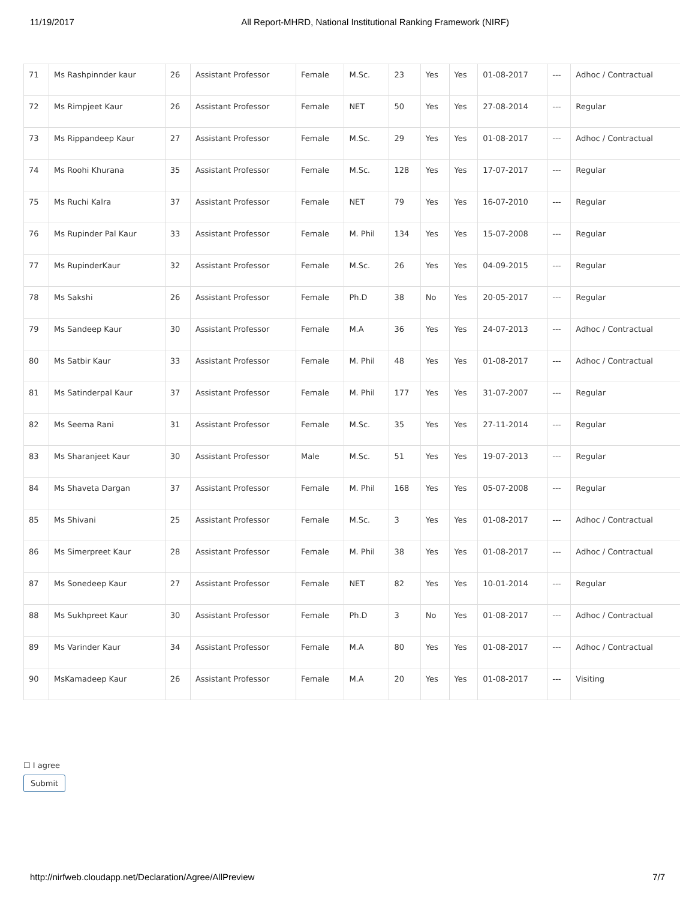11/19/2017 All Report-MHRD, National Institutional Ranking Framework (NIRF)
| 71 | Ms Rashpinnder kaur | 26 | Assistant Professor | Female | M.Sc. | 23 | Yes | Yes | 01-08-2017 | --- | Adhoc / Contractual |
| 72 | Ms Rimpjeet Kaur | 26 | Assistant Professor | Female | NET | 50 | Yes | Yes | 27-08-2014 | --- | Regular |
| 73 | Ms Rippandeep Kaur | 27 | Assistant Professor | Female | M.Sc. | 29 | Yes | Yes | 01-08-2017 | --- | Adhoc / Contractual |
| 74 | Ms Roohi Khurana | 35 | Assistant Professor | Female | M.Sc. | 128 | Yes | Yes | 17-07-2017 | --- | Regular |
| 75 | Ms Ruchi Kalra | 37 | Assistant Professor | Female | NET | 79 | Yes | Yes | 16-07-2010 | --- | Regular |
| 76 | Ms Rupinder Pal Kaur | 33 | Assistant Professor | Female | M. Phil | 134 | Yes | Yes | 15-07-2008 | --- | Regular |
| 77 | Ms RupinderKaur | 32 | Assistant Professor | Female | M.Sc. | 26 | Yes | Yes | 04-09-2015 | --- | Regular |
| 78 | Ms Sakshi | 26 | Assistant Professor | Female | Ph.D | 38 | No | Yes | 20-05-2017 | --- | Regular |
| 79 | Ms Sandeep Kaur | 30 | Assistant Professor | Female | M.A | 36 | Yes | Yes | 24-07-2013 | --- | Adhoc / Contractual |
| 80 | Ms Satbir Kaur | 33 | Assistant Professor | Female | M. Phil | 48 | Yes | Yes | 01-08-2017 | --- | Adhoc / Contractual |
| 81 | Ms Satinderpal Kaur | 37 | Assistant Professor | Female | M. Phil | 177 | Yes | Yes | 31-07-2007 | --- | Regular |
| 82 | Ms Seema Rani | 31 | Assistant Professor | Female | M.Sc. | 35 | Yes | Yes | 27-11-2014 | --- | Regular |
| 83 | Ms Sharanjeet Kaur | 30 | Assistant Professor | Male | M.Sc. | 51 | Yes | Yes | 19-07-2013 | --- | Regular |
| 84 | Ms Shaveta Dargan | 37 | Assistant Professor | Female | M. Phil | 168 | Yes | Yes | 05-07-2008 | --- | Regular |
| 85 | Ms Shivani | 25 | Assistant Professor | Female | M.Sc. | 3 | Yes | Yes | 01-08-2017 | --- | Adhoc / Contractual |
| 86 | Ms Simerpreet Kaur | 28 | Assistant Professor | Female | M. Phil | 38 | Yes | Yes | 01-08-2017 | --- | Adhoc / Contractual |
| 87 | Ms Sonedeep Kaur | 27 | Assistant Professor | Female | NET | 82 | Yes | Yes | 10-01-2014 | --- | Regular |
| 88 | Ms Sukhpreet Kaur | 30 | Assistant Professor | Female | Ph.D | 3 | No | Yes | 01-08-2017 | --- | Adhoc / Contractual |
| 89 | Ms Varinder Kaur | 34 | Assistant Professor | Female | M.A | 80 | Yes | Yes | 01-08-2017 | --- | Adhoc / Contractual |
| 90 | MsKamadeep Kaur | 26 | Assistant Professor | Female | M.A | 20 | Yes | Yes | 01-08-2017 | --- | Visiting |
☐ I agree
Submit
http://nirfweb.cloudapp.net/Declaration/Agree/AllPreview 7/7